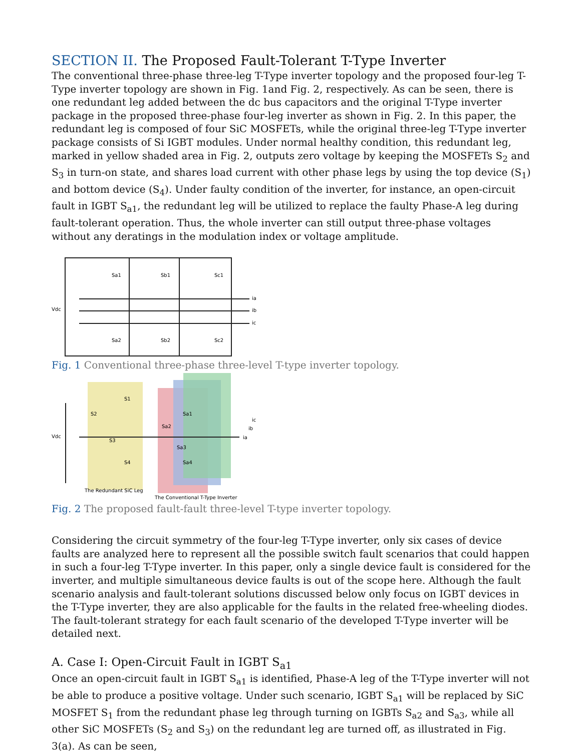SECTION II. The Proposed Fault-Tolerant T-Type Inverter
The conventional three-phase three-leg T-Type inverter topology and the proposed four-leg T-Type inverter topology are shown in Fig. 1and Fig. 2, respectively. As can be seen, there is one redundant leg added between the dc bus capacitors and the original T-Type inverter package in the proposed three-phase four-leg inverter as shown in Fig. 2. In this paper, the redundant leg is composed of four SiC MOSFETs, while the original three-leg T-Type inverter package consists of Si IGBT modules. Under normal healthy condition, this redundant leg, marked in yellow shaded area in Fig. 2, outputs zero voltage by keeping the MOSFETs S<sub>2</sub> and S<sub>3</sub> in turn-on state, and shares load current with other phase legs by using the top device (S<sub>1</sub>) and bottom device (S<sub>4</sub>). Under faulty condition of the inverter, for instance, an open-circuit fault in IGBT S<sub>a1</sub>, the redundant leg will be utilized to replace the faulty Phase-A leg during fault-tolerant operation. Thus, the whole inverter can still output three-phase voltages without any deratings in the modulation index or voltage amplitude.
Vdc
Sa1
Sb1
Sc1
Sa2
Sb2
Sc2
ia
ib
ic
Fig. 1 Conventional three-phase three-level T-type inverter topology.
Vdc
S1
S2
S3
S4
Sa1
Sa2
Sa3
Sa4
ic
ib
ia
The Redundant SiC Leg
The Conventional T-Type Inverter
Fig. 2 The proposed fault-fault three-level T-type inverter topology.
Considering the circuit symmetry of the four-leg T-Type inverter, only six cases of device faults are analyzed here to represent all the possible switch fault scenarios that could happen in such a four-leg T-Type inverter. In this paper, only a single device fault is considered for the inverter, and multiple simultaneous device faults is out of the scope here. Although the fault scenario analysis and fault-tolerant solutions discussed below only focus on IGBT devices in the T-Type inverter, they are also applicable for the faults in the related free-wheeling diodes. The fault-tolerant strategy for each fault scenario of the developed T-Type inverter will be detailed next.
A. Case I: Open-Circuit Fault in IGBT S<sub>a1</sub>
Once an open-circuit fault in IGBT S<sub>a1</sub> is identified, Phase-A leg of the T-Type inverter will not be able to produce a positive voltage. Under such scenario, IGBT S<sub>a1</sub> will be replaced by SiC MOSFET S<sub>1</sub> from the redundant phase leg through turning on IGBTs S<sub>a2</sub> and S<sub>a3</sub>, while all other SiC MOSFETs (S<sub>2</sub> and S<sub>3</sub>) on the redundant leg are turned off, as illustrated in Fig. 3(a). As can be seen,